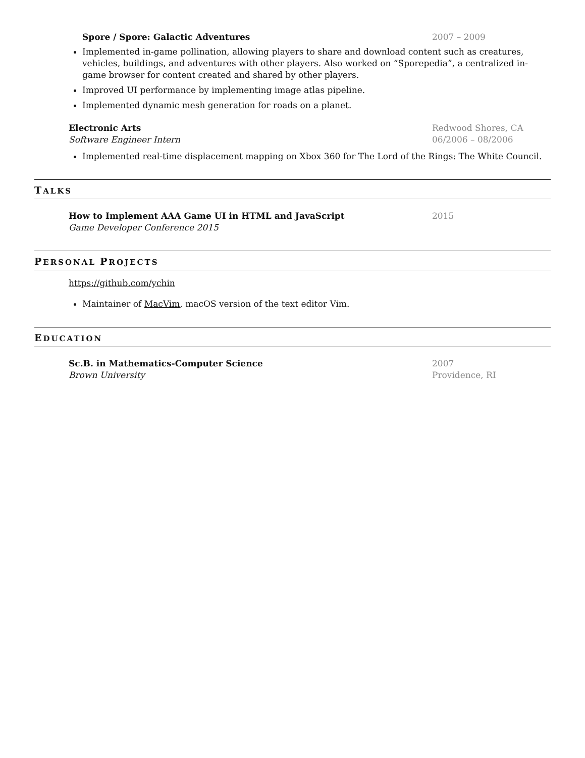Spore / Spore: Galactic Adventures
2007 – 2009
Implemented in-game pollination, allowing players to share and download content such as creatures, vehicles, buildings, and adventures with other players. Also worked on “Sporepedia”, a centralized in-game browser for content created and shared by other players.
Improved UI performance by implementing image atlas pipeline.
Implemented dynamic mesh generation for roads on a planet.
Electronic Arts Redwood Shores, CA
Software Engineer Intern 06/2006 – 08/2006
Implemented real-time displacement mapping on Xbox 360 for The Lord of the Rings: The White Council.
TALKS
How to Implement AAA Game UI in HTML and JavaScript
2015
Game Developer Conference 2015
PERSONAL PROJECTS
https://github.com/ychin
Maintainer of MacVim, macOS version of the text editor Vim.
EDUCATION
Sc.B. in Mathematics-Computer Science
2007
Brown University Providence, RI